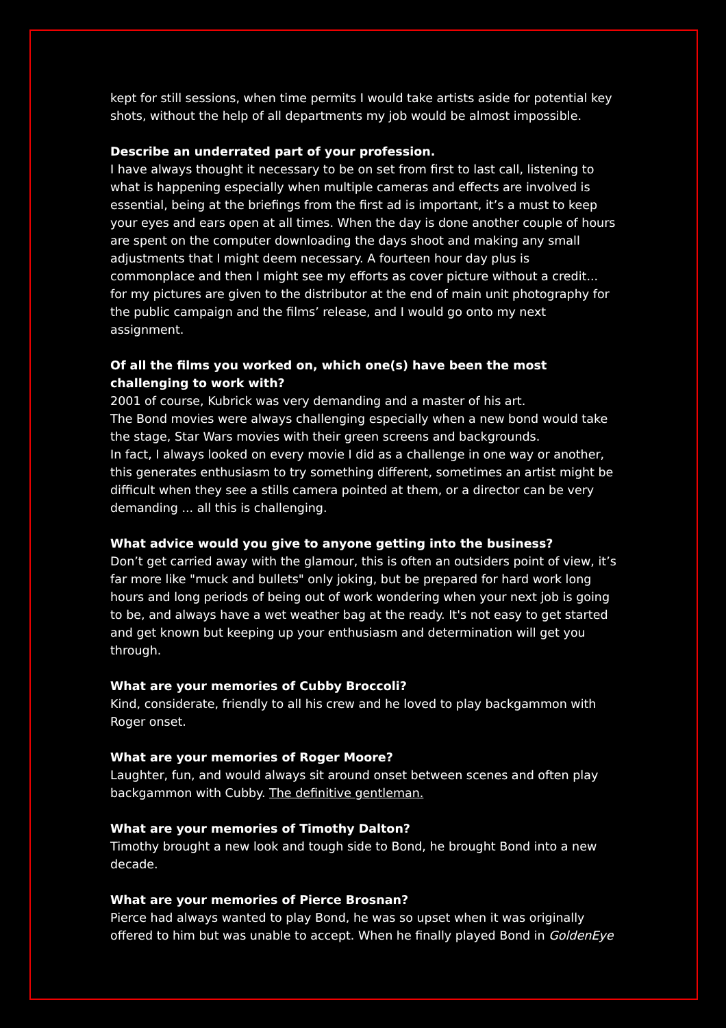kept for still sessions, when time permits I would take artists aside for potential key shots, without the help of all departments my job would be almost impossible.
Describe an underrated part of your profession.
I have always thought it necessary to be on set from first to last call, listening to what is happening especially when multiple cameras and effects are involved is essential, being at the briefings from the first ad is important, it’s a must to keep your eyes and ears open at all times. When the day is done another couple of hours are spent on the computer downloading the days shoot and making any small adjustments that I might deem necessary. A fourteen hour day plus is commonplace and then I might see my efforts as cover picture without a credit... for my pictures are given to the distributor at the end of main unit photography for the public campaign and the films’ release, and I would go onto my next assignment.
Of all the films you worked on, which one(s) have been the most challenging to work with?
2001 of course, Kubrick was very demanding and a master of his art.
The Bond movies were always challenging especially when a new bond would take the stage, Star Wars movies with their green screens and backgrounds.
In fact, I always looked on every movie I did as a challenge in one way or another, this generates enthusiasm to try something different, sometimes an artist might be difficult when they see a stills camera pointed at them, or a director can be very demanding ... all this is challenging.
What advice would you give to anyone getting into the business?
Don’t get carried away with the glamour, this is often an outsiders point of view, it’s far more like "muck and bullets" only joking, but be prepared for hard work long hours and long periods of being out of work wondering when your next job is going to be, and always have a wet weather bag at the ready. It's not easy to get started and get known but keeping up your enthusiasm and determination will get you through.
What are your memories of Cubby Broccoli?
Kind, considerate, friendly to all his crew and he loved to play backgammon with Roger onset.
What are your memories of Roger Moore?
Laughter, fun, and would always sit around onset between scenes and often play backgammon with Cubby. The definitive gentleman.
What are your memories of Timothy Dalton?
Timothy brought a new look and tough side to Bond, he brought Bond into a new decade.
What are your memories of Pierce Brosnan?
Pierce had always wanted to play Bond, he was so upset when it was originally offered to him but was unable to accept. When he finally played Bond in GoldenEye